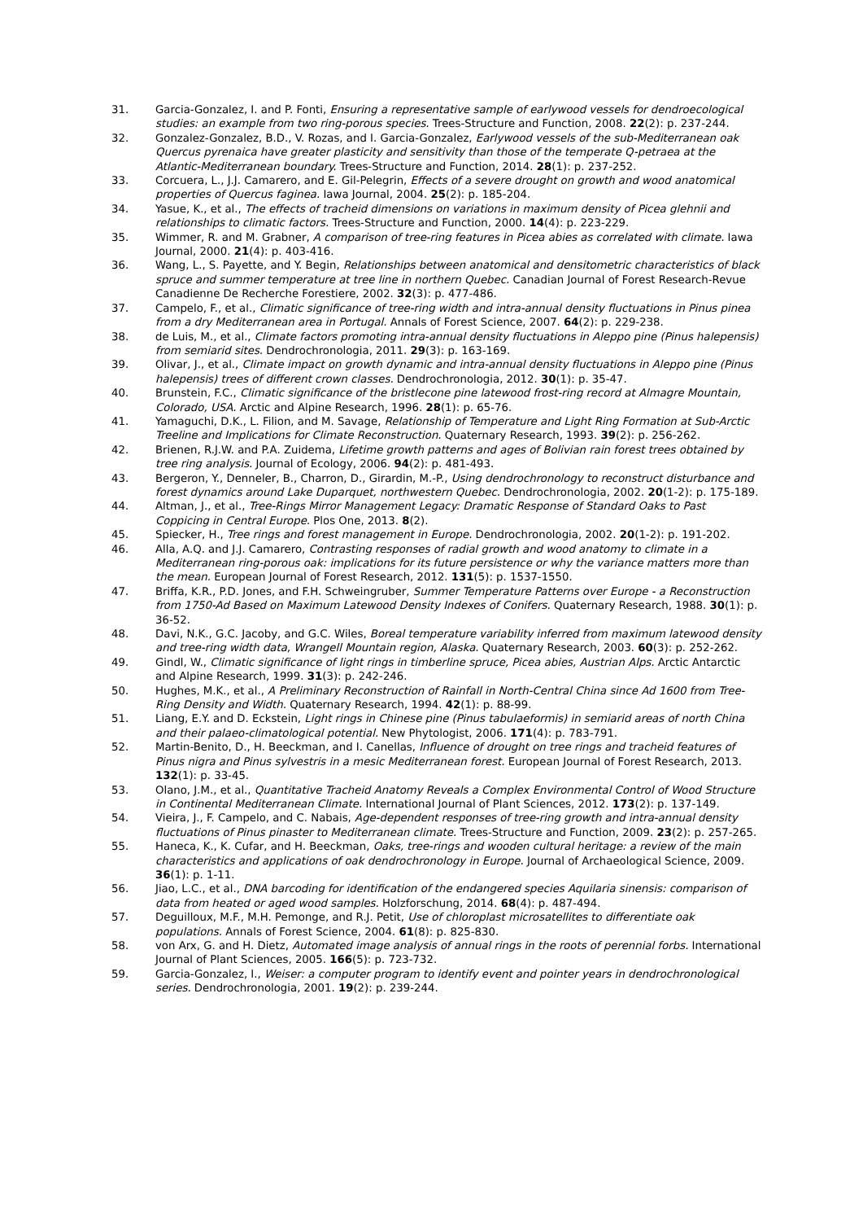31. Garcia-Gonzalez, I. and P. Fonti, Ensuring a representative sample of earlywood vessels for dendroecological studies: an example from two ring-porous species. Trees-Structure and Function, 2008. 22(2): p. 237-244.
32. Gonzalez-Gonzalez, B.D., V. Rozas, and I. Garcia-Gonzalez, Earlywood vessels of the sub-Mediterranean oak Quercus pyrenaica have greater plasticity and sensitivity than those of the temperate Q-petraea at the Atlantic-Mediterranean boundary. Trees-Structure and Function, 2014. 28(1): p. 237-252.
33. Corcuera, L., J.J. Camarero, and E. Gil-Pelegrin, Effects of a severe drought on growth and wood anatomical properties of Quercus faginea. Iawa Journal, 2004. 25(2): p. 185-204.
34. Yasue, K., et al., The effects of tracheid dimensions on variations in maximum density of Picea glehnii and relationships to climatic factors. Trees-Structure and Function, 2000. 14(4): p. 223-229.
35. Wimmer, R. and M. Grabner, A comparison of tree-ring features in Picea abies as correlated with climate. Iawa Journal, 2000. 21(4): p. 403-416.
36. Wang, L., S. Payette, and Y. Begin, Relationships between anatomical and densitometric characteristics of black spruce and summer temperature at tree line in northern Quebec. Canadian Journal of Forest Research-Revue Canadienne De Recherche Forestiere, 2002. 32(3): p. 477-486.
37. Campelo, F., et al., Climatic significance of tree-ring width and intra-annual density fluctuations in Pinus pinea from a dry Mediterranean area in Portugal. Annals of Forest Science, 2007. 64(2): p. 229-238.
38. de Luis, M., et al., Climate factors promoting intra-annual density fluctuations in Aleppo pine (Pinus halepensis) from semiarid sites. Dendrochronologia, 2011. 29(3): p. 163-169.
39. Olivar, J., et al., Climate impact on growth dynamic and intra-annual density fluctuations in Aleppo pine (Pinus halepensis) trees of different crown classes. Dendrochronologia, 2012. 30(1): p. 35-47.
40. Brunstein, F.C., Climatic significance of the bristlecone pine latewood frost-ring record at Almagre Mountain, Colorado, USA. Arctic and Alpine Research, 1996. 28(1): p. 65-76.
41. Yamaguchi, D.K., L. Filion, and M. Savage, Relationship of Temperature and Light Ring Formation at Sub-Arctic Treeline and Implications for Climate Reconstruction. Quaternary Research, 1993. 39(2): p. 256-262.
42. Brienen, R.J.W. and P.A. Zuidema, Lifetime growth patterns and ages of Bolivian rain forest trees obtained by tree ring analysis. Journal of Ecology, 2006. 94(2): p. 481-493.
43. Bergeron, Y., Denneler, B., Charron, D., Girardin, M.-P., Using dendrochronology to reconstruct disturbance and forest dynamics around Lake Duparquet, northwestern Quebec. Dendrochronologia, 2002. 20(1-2): p. 175-189.
44. Altman, J., et al., Tree-Rings Mirror Management Legacy: Dramatic Response of Standard Oaks to Past Coppicing in Central Europe. Plos One, 2013. 8(2).
45. Spiecker, H., Tree rings and forest management in Europe. Dendrochronologia, 2002. 20(1-2): p. 191-202.
46. Alla, A.Q. and J.J. Camarero, Contrasting responses of radial growth and wood anatomy to climate in a Mediterranean ring-porous oak: implications for its future persistence or why the variance matters more than the mean. European Journal of Forest Research, 2012. 131(5): p. 1537-1550.
47. Briffa, K.R., P.D. Jones, and F.H. Schweingruber, Summer Temperature Patterns over Europe - a Reconstruction from 1750-Ad Based on Maximum Latewood Density Indexes of Conifers. Quaternary Research, 1988. 30(1): p. 36-52.
48. Davi, N.K., G.C. Jacoby, and G.C. Wiles, Boreal temperature variability inferred from maximum latewood density and tree-ring width data, Wrangell Mountain region, Alaska. Quaternary Research, 2003. 60(3): p. 252-262.
49. Gindl, W., Climatic significance of light rings in timberline spruce, Picea abies, Austrian Alps. Arctic Antarctic and Alpine Research, 1999. 31(3): p. 242-246.
50. Hughes, M.K., et al., A Preliminary Reconstruction of Rainfall in North-Central China since Ad 1600 from Tree-Ring Density and Width. Quaternary Research, 1994. 42(1): p. 88-99.
51. Liang, E.Y. and D. Eckstein, Light rings in Chinese pine (Pinus tabulaeformis) in semiarid areas of north China and their palaeo-climatological potential. New Phytologist, 2006. 171(4): p. 783-791.
52. Martin-Benito, D., H. Beeckman, and I. Canellas, Influence of drought on tree rings and tracheid features of Pinus nigra and Pinus sylvestris in a mesic Mediterranean forest. European Journal of Forest Research, 2013. 132(1): p. 33-45.
53. Olano, J.M., et al., Quantitative Tracheid Anatomy Reveals a Complex Environmental Control of Wood Structure in Continental Mediterranean Climate. International Journal of Plant Sciences, 2012. 173(2): p. 137-149.
54. Vieira, J., F. Campelo, and C. Nabais, Age-dependent responses of tree-ring growth and intra-annual density fluctuations of Pinus pinaster to Mediterranean climate. Trees-Structure and Function, 2009. 23(2): p. 257-265.
55. Haneca, K., K. Cufar, and H. Beeckman, Oaks, tree-rings and wooden cultural heritage: a review of the main characteristics and applications of oak dendrochronology in Europe. Journal of Archaeological Science, 2009. 36(1): p. 1-11.
56. Jiao, L.C., et al., DNA barcoding for identification of the endangered species Aquilaria sinensis: comparison of data from heated or aged wood samples. Holzforschung, 2014. 68(4): p. 487-494.
57. Deguilloux, M.F., M.H. Pemonge, and R.J. Petit, Use of chloroplast microsatellites to differentiate oak populations. Annals of Forest Science, 2004. 61(8): p. 825-830.
58. von Arx, G. and H. Dietz, Automated image analysis of annual rings in the roots of perennial forbs. International Journal of Plant Sciences, 2005. 166(5): p. 723-732.
59. Garcia-Gonzalez, I., Weiser: a computer program to identify event and pointer years in dendrochronological series. Dendrochronologia, 2001. 19(2): p. 239-244.